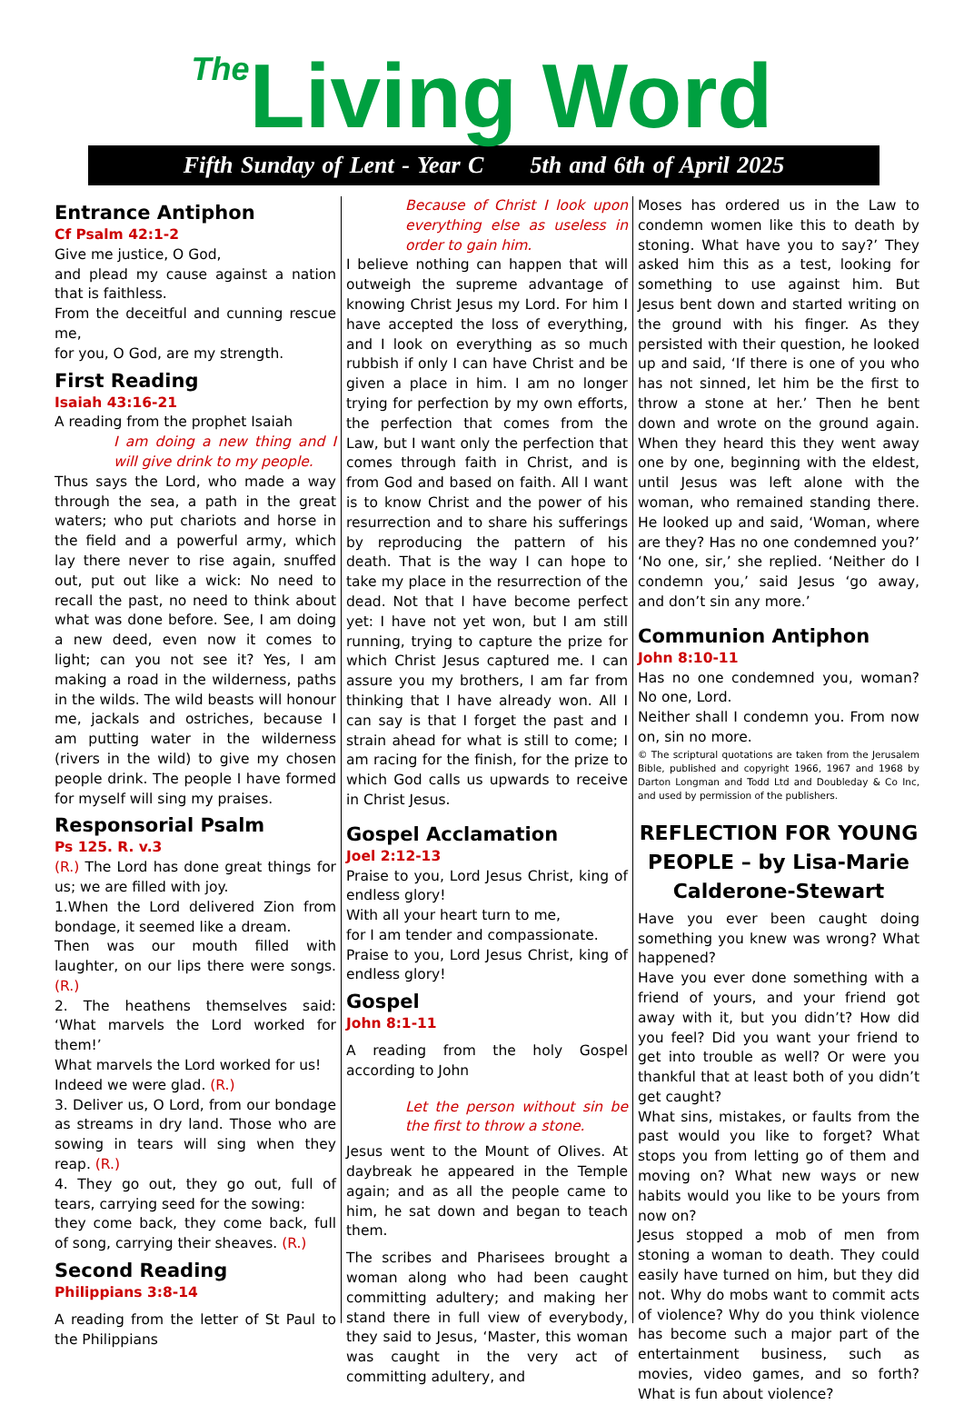The Living Word
Fifth Sunday of Lent - Year C 5th and 6th of April 2025
Entrance Antiphon
Cf Psalm 42:1-2
Give me justice, O God,
and plead my cause against a nation that is faithless.
From the deceitful and cunning rescue me,
for you, O God, are my strength.
First Reading
Isaiah 43:16-21
A reading from the prophet Isaiah
I am doing a new thing and I will give drink to my people.
Thus says the Lord, who made a way through the sea, a path in the great waters; who put chariots and horse in the field and a powerful army, which lay there never to rise again, snuffed out, put out like a wick: No need to recall the past, no need to think about what was done before. See, I am doing a new deed, even now it comes to light; can you not see it? Yes, I am making a road in the wilderness, paths in the wilds. The wild beasts will honour me, jackals and ostriches, because I am putting water in the wilderness (rivers in the wild) to give my chosen people drink. The people I have formed for myself will sing my praises.
Responsorial Psalm
Ps 125. R. v.3
(R.) The Lord has done great things for us; we are filled with joy.
1.When the Lord delivered Zion from bondage, it seemed like a dream.
Then was our mouth filled with laughter, on our lips there were songs. (R.)
2. The heathens themselves said: ‘What marvels the Lord worked for them!’
What marvels the Lord worked for us!
Indeed we were glad. (R.)
3. Deliver us, O Lord, from our bondage as streams in dry land. Those who are sowing in tears will sing when they reap. (R.)
4. They go out, they go out, full of tears, carrying seed for the sowing:
they come back, they come back, full of song, carrying their sheaves. (R.)
Second Reading
Philippians 3:8-14
A reading from the letter of St Paul to the Philippians
Because of Christ I look upon everything else as useless in order to gain him.
I believe nothing can happen that will outweigh the supreme advantage of knowing Christ Jesus my Lord. For him I have accepted the loss of everything, and I look on everything as so much rubbish if only I can have Christ and be given a place in him. I am no longer trying for perfection by my own efforts, the perfection that comes from the Law, but I want only the perfection that comes through faith in Christ, and is from God and based on faith. All I want is to know Christ and the power of his resurrection and to share his sufferings by reproducing the pattern of his death. That is the way I can hope to take my place in the resurrection of the dead. Not that I have become perfect yet: I have not yet won, but I am still running, trying to capture the prize for which Christ Jesus captured me. I can assure you my brothers, I am far from thinking that I have already won. All I can say is that I forget the past and I strain ahead for what is still to come; I am racing for the finish, for the prize to which God calls us upwards to receive in Christ Jesus.
Gospel Acclamation
Joel 2:12-13
Praise to you, Lord Jesus Christ, king of endless glory!
With all your heart turn to me,
for I am tender and compassionate.
Praise to you, Lord Jesus Christ, king of endless glory!
Gospel
John 8:1-11
A reading from the holy Gospel according to John
Let the person without sin be the first to throw a stone.
Jesus went to the Mount of Olives. At daybreak he appeared in the Temple again; and as all the people came to him, he sat down and began to teach them.
The scribes and Pharisees brought a woman along who had been caught committing adultery; and making her stand there in full view of everybody, they said to Jesus, ‘Master, this woman was caught in the very act of committing adultery, and
Moses has ordered us in the Law to condemn women like this to death by stoning. What have you to say?’ They asked him this as a test, looking for something to use against him. But Jesus bent down and started writing on the ground with his finger. As they persisted with their question, he looked up and said, ‘If there is one of you who has not sinned, let him be the first to throw a stone at her.’ Then he bent down and wrote on the ground again. When they heard this they went away one by one, beginning with the eldest, until Jesus was left alone with the woman, who remained standing there. He looked up and said, ‘Woman, where are they? Has no one condemned you?’ ‘No one, sir,’ she replied. ‘Neither do I condemn you,’ said Jesus ‘go away, and don’t sin any more.’
Communion Antiphon
John 8:10-11
Has no one condemned you, woman? No one, Lord.
Neither shall I condemn you. From now on, sin no more.
© The scriptural quotations are taken from the Jerusalem Bible, published and copyright 1966, 1967 and 1968 by Darton Longman and Todd Ltd and Doubleday & Co Inc, and used by permission of the publishers.
REFLECTION FOR YOUNG PEOPLE – by Lisa-Marie Calderone-Stewart
Have you ever been caught doing something you knew was wrong? What happened?
Have you ever done something with a friend of yours, and your friend got away with it, but you didn’t? How did you feel? Did you want your friend to get into trouble as well? Or were you thankful that at least both of you didn’t get caught?
What sins, mistakes, or faults from the past would you like to forget? What stops you from letting go of them and moving on? What new ways or new habits would you like to be yours from now on?
Jesus stopped a mob of men from stoning a woman to death. They could easily have turned on him, but they did not. Why do mobs want to commit acts of violence? Why do you think violence has become such a major part of the entertainment business, such as movies, video games, and so forth? What is fun about violence?